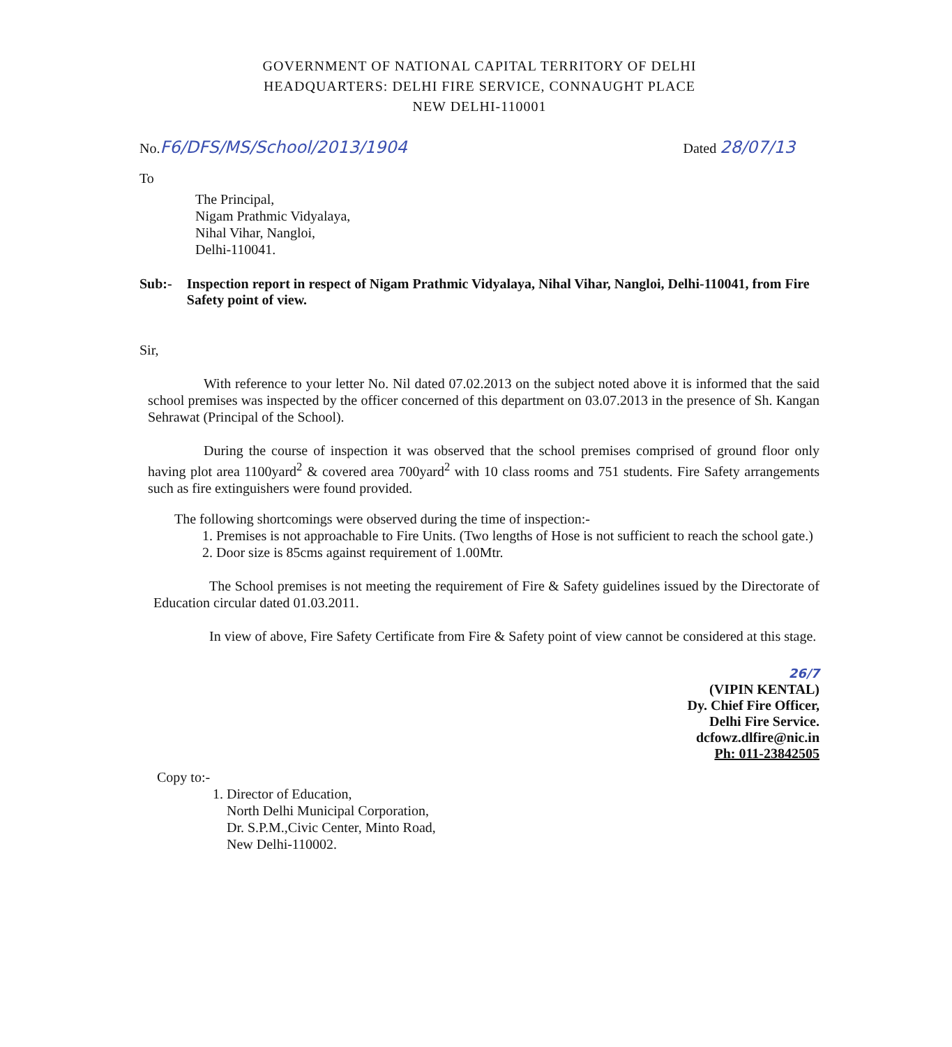GOVERNMENT OF NATIONAL CAPITAL TERRITORY OF DELHI
HEADQUARTERS: DELHI FIRE SERVICE, CONNAUGHT PLACE
NEW DELHI-110001
No.F6/DFS/MS/School/2013/1904 Dated 28/07/13
To
The Principal,
Nigam Prathmic Vidyalaya,
Nihal Vihar, Nangloi,
Delhi-110041.
Sub:- Inspection report in respect of Nigam Prathmic Vidyalaya, Nihal Vihar, Nangloi, Delhi-110041, from Fire Safety point of view.
Sir,
With reference to your letter No. Nil dated 07.02.2013 on the subject noted above it is informed that the said school premises was inspected by the officer concerned of this department on 03.07.2013 in the presence of Sh. Kangan Sehrawat (Principal of the School).
During the course of inspection it was observed that the school premises comprised of ground floor only having plot area 1100yard<sup>2</sup> & covered area 700yard<sup>2</sup> with 10 class rooms and 751 students. Fire Safety arrangements such as fire extinguishers were found provided.
The following shortcomings were observed during the time of inspection:-
1. Premises is not approachable to Fire Units. (Two lengths of Hose is not sufficient to reach the school gate.)
2. Door size is 85cms against requirement of 1.00Mtr.
The School premises is not meeting the requirement of Fire & Safety guidelines issued by the Directorate of Education circular dated 01.03.2011.
In view of above, Fire Safety Certificate from Fire & Safety point of view cannot be considered at this stage.
26/7
(VIPIN KENTAL)
Dy. Chief Fire Officer,
Delhi Fire Service.
dcfowz.dlfire@nic.in
Ph: 011-23842505
Copy to:-
1. Director of Education,
North Delhi Municipal Corporation,
Dr. S.P.M.,Civic Center, Minto Road,
New Delhi-110002.